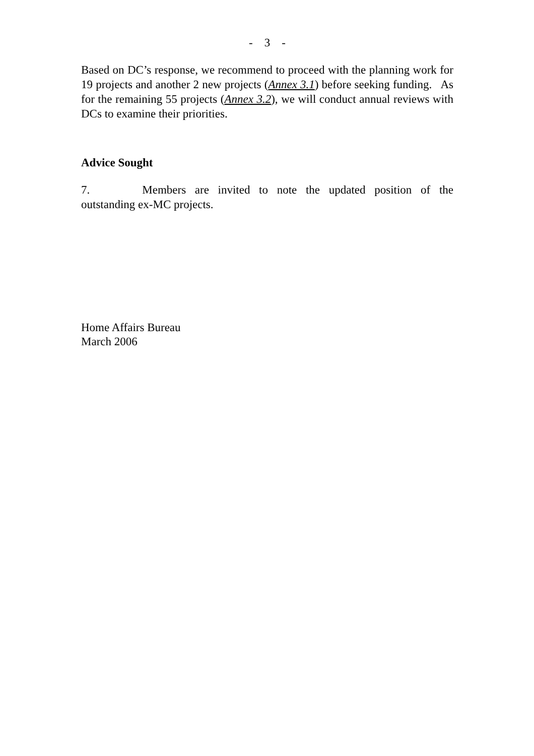- 3 -
Based on DC’s response, we recommend to proceed with the planning work for 19 projects and another 2 new projects (Annex 3.1) before seeking funding. As for the remaining 55 projects (Annex 3.2), we will conduct annual reviews with DCs to examine their priorities.
Advice Sought
7. Members are invited to note the updated position of the outstanding ex-MC projects.
Home Affairs Bureau
March 2006